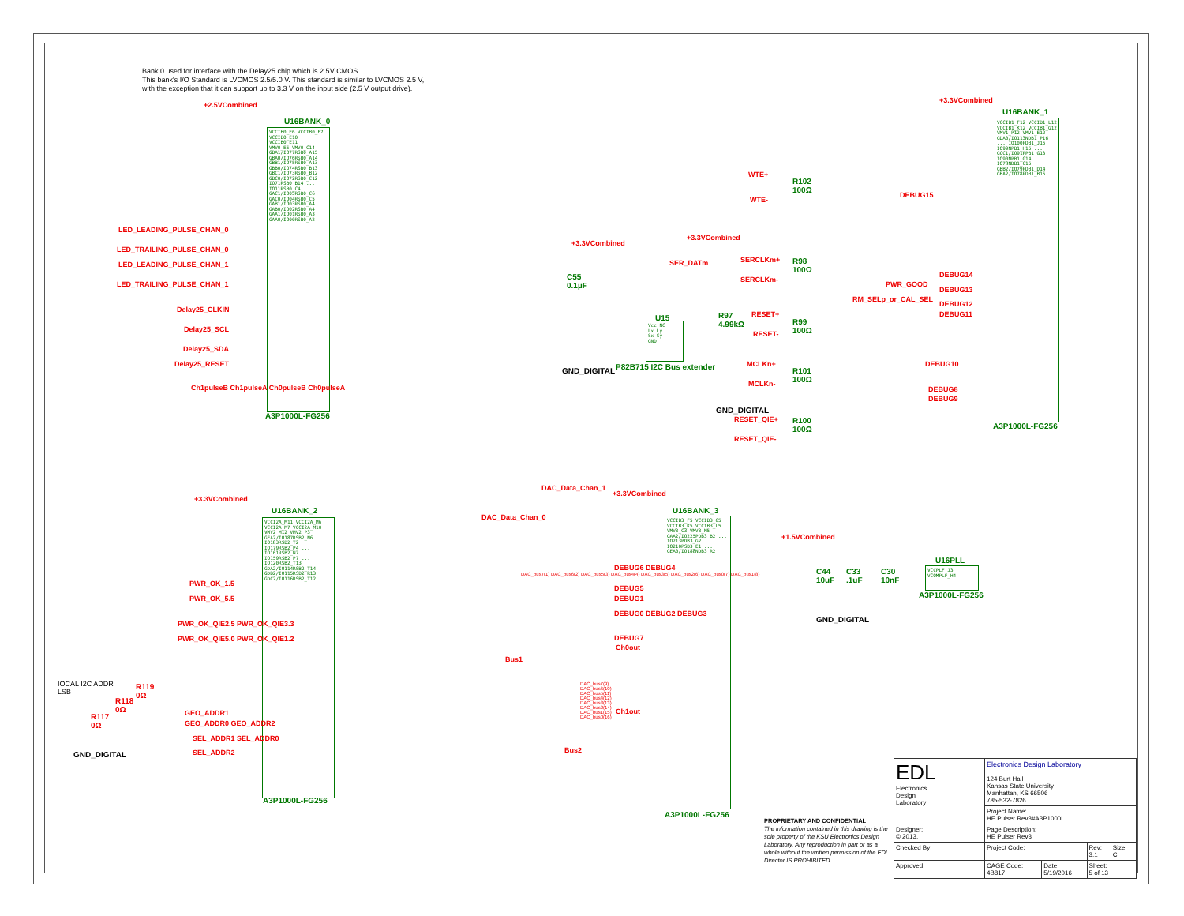Bank 0 used for interface with the Delay25 chip which is 2.5V CMOS.
This bank's I/O Standard is LVCMOS 2.5/5.0 V. This standard is similar to LVCMOS 2.5 V,
with the exception that it can support up to 3.3 V on the input side (2.5 V output drive).
+2.5VCombined
U16BANK_0
VCCIB0_E6 VCCIB0_E7 VCCIB0_E10 VCCIB0_E11
VMV0_E5 VMV0_C14
GBA1/IO77RSB0_A15 GBA0/IO76RSB0_A14 GBB1/IO75RSB0_A13 GBB0/IO74RSB0_B13 GBC1/IO73RSB0_B12 GBC0/IO72RSB0_C12
IO71RSB0_B14 ... IO11RSB0_C4
GAC1/IO05RSB0_C6 GAC0/IO04RSB0_C5 GAB1/IO03RSB0_A4 GAB0/IO02RSB0_A4 GAA1/IO01RSB0_A3 GAA0/IO00RSB0_A2
A3P1000L-FG256
LED_LEADING_PULSE_CHAN_0
LED_TRAILING_PULSE_CHAN_0
LED_LEADING_PULSE_CHAN_1
LED_TRAILING_PULSE_CHAN_1
Delay25_CLKIN
Delay25_SCL
Delay25_SDA
Delay25_RESET
Ch1pulseB Ch1pulseA Ch0pulseB Ch0pulseA
+3.3VCombined
+3.3VCombined
SER_DATm
C55
0.1µF
U15
Vcc NC
Lx Ly
Sx Sy
GND
P82B715 I2C Bus extender
R97
4.99kΩ
GND_DIGITAL
GND_DIGITAL
WTE+
R102
100Ω
WTE-
SERCLKm+
R98
100Ω
SERCLKm-
RESET+
R99
100Ω
RESET-
MCLKn+
R101
100Ω
MCLKn-
RESET_QIE+
R100
100Ω
RESET_QIE-
+3.3VCombined
U16BANK_1
VCCIB1_F12 VCCIB1_L12 VCCIB1_K12 VCCIB1_G12
VMV1_P12 VMV1_E12
GDA0/IO113NDB1_P16 ... IO100PDB1_J15
IO99NPB1_H15 ... GCC1/IO91PPB1_G13
IO90NPB1_G14 ... IO78NDB1_C15
GBB2/IO79PDB1_D14 GBA2/IO78PDB1_B15
A3P1000L-FG256
DEBUG15
DEBUG14
PWR_GOOD
DEBUG13
RM_SELp_or_CAL_SEL
DEBUG12
DEBUG11
DEBUG10
DEBUG8
DEBUG9
+3.3VCombined
U16BANK_2
VCCI2A_M11 VCCI2A_M6 VCCI2A_M7 VCCI2A_M10
VMV2_M12 VMV2_P3
GEA2/IO187RSB2_N6 ... IO183RSB2_T2
IO179RSB2_P4 ... IO161RSB2_N7
IO159RSB2_P7 ... IO120RSB2_T13
GDA2/IO114RSB2_T14 GDB2/IO115RSB2_R13 GDC2/IO116RSB2_T12
A3P1000L-FG256
PWR_OK_1.5
PWR_OK_5.5
PWR_OK_QIE2.5 PWR_OK_QIE3.3
PWR_OK_QIE5.0 PWR_OK_QIE1.2
IOCAL I2C ADDR
LSB
R119
0Ω
R118
0Ω
R117
0Ω
GND_DIGITAL
GEO_ADDR1
GEO_ADDR0 GEO_ADDR2
SEL_ADDR1 SEL_ADDR0
SEL_ADDR2
DAC_Data_Chan_1
DAC_Data_Chan_0
+3.3VCombined
Bus1
Bus2
U16BANK_3
VCCIB3_F5 VCCIB3_G5 VCCIB3_K5 VCCIB3_L5
VMV3_C3 VMV3_M5
GAA2/IO225PDB3_B2 ... IO213PDB3_G2
IO210PSB3_E1 ... GEA0/IO188NDB3_R2
A3P1000L-FG256
DEBUG6 DEBUG4
DEBUG5
DEBUG1
DEBUG0 DEBUG2 DEBUG3
DEBUG7
Ch0out
Ch1out
DAC_bus7(1) DAC_bus6(2) DAC_bus5(3) DAC_bus4(4) DAC_bus3(5) DAC_bus2(6) DAC_bus0(7) DAC_bus1(8)
DAC_bus7(9) DAC_bus6(10) DAC_bus5(11) DAC_bus4(12) DAC_bus3(13) DAC_bus2(14) DAC_bus1(15) DAC_bus0(16)
+1.5VCombined
C44
10uF
C33
.1uF
C30
10nF
U16PLL
VCCPLF_J3
VCOMPLF_H4
A3P1000L-FG256
GND_DIGITAL
PROPRIETARY AND CONFIDENTIAL
The information contained in this drawing is the sole property of the KSU Electronics Design Laboratory. Any reproduction in part or as a whole without the written permission of the EDL Director IS PROHIBITED.
| EDL Electronics Design Laboratory | Electronics Design Laboratory 124 Burt Hall Kansas State University Manhattan, KS 66506 785-532-7826 | | | |
| | Project Name: HE Pulser Rev3#A3P1000L | | | |
| Designer: © 2013, | Page Description: HE Pulser Rev3 | | | |
| Checked By: | Project Code: | | Rev: 3.1 | Size: C |
| Approved: | CAGE Code: 4B817 | Date: 5/19/2016 | Sheet: 5 of 13 | |